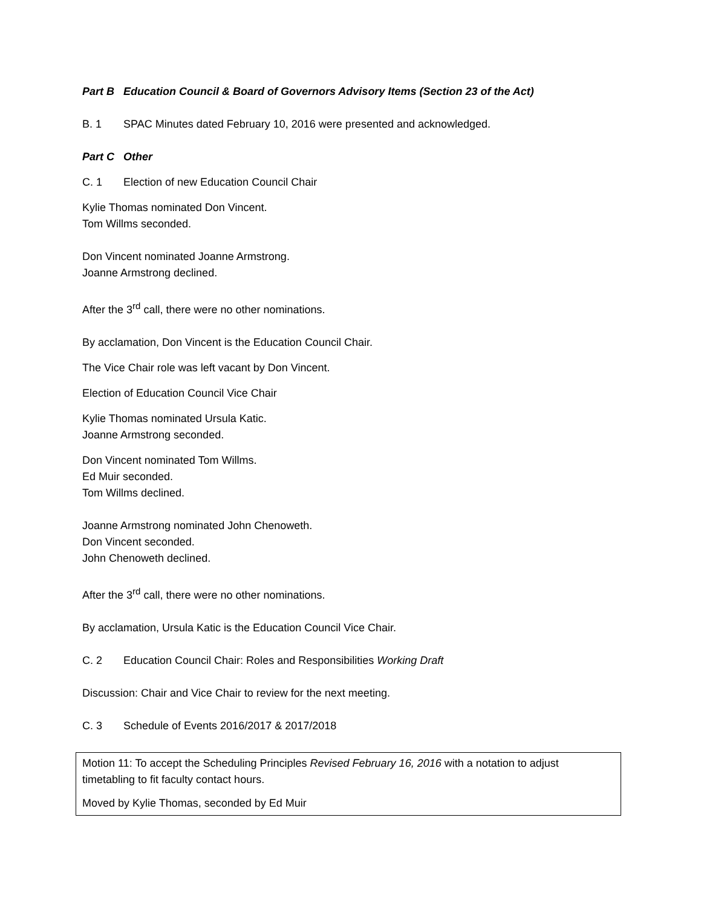Part B Education Council & Board of Governors Advisory Items (Section 23 of the Act)
B. 1 SPAC Minutes dated February 10, 2016 were presented and acknowledged.
Part C Other
C. 1 Election of new Education Council Chair
Kylie Thomas nominated Don Vincent.
Tom Willms seconded.
Don Vincent nominated Joanne Armstrong.
Joanne Armstrong declined.
After the 3<sup>rd</sup> call, there were no other nominations.
By acclamation, Don Vincent is the Education Council Chair.
The Vice Chair role was left vacant by Don Vincent.
Election of Education Council Vice Chair
Kylie Thomas nominated Ursula Katic.
Joanne Armstrong seconded.
Don Vincent nominated Tom Willms.
Ed Muir seconded.
Tom Willms declined.
Joanne Armstrong nominated John Chenoweth.
Don Vincent seconded.
John Chenoweth declined.
After the 3<sup>rd</sup> call, there were no other nominations.
By acclamation, Ursula Katic is the Education Council Vice Chair.
C. 2 Education Council Chair: Roles and Responsibilities Working Draft
Discussion: Chair and Vice Chair to review for the next meeting.
C. 3 Schedule of Events 2016/2017 & 2017/2018
Motion 11: To accept the Scheduling Principles Revised February 16, 2016 with a notation to adjust timetabling to fit faculty contact hours.
Moved by Kylie Thomas, seconded by Ed Muir